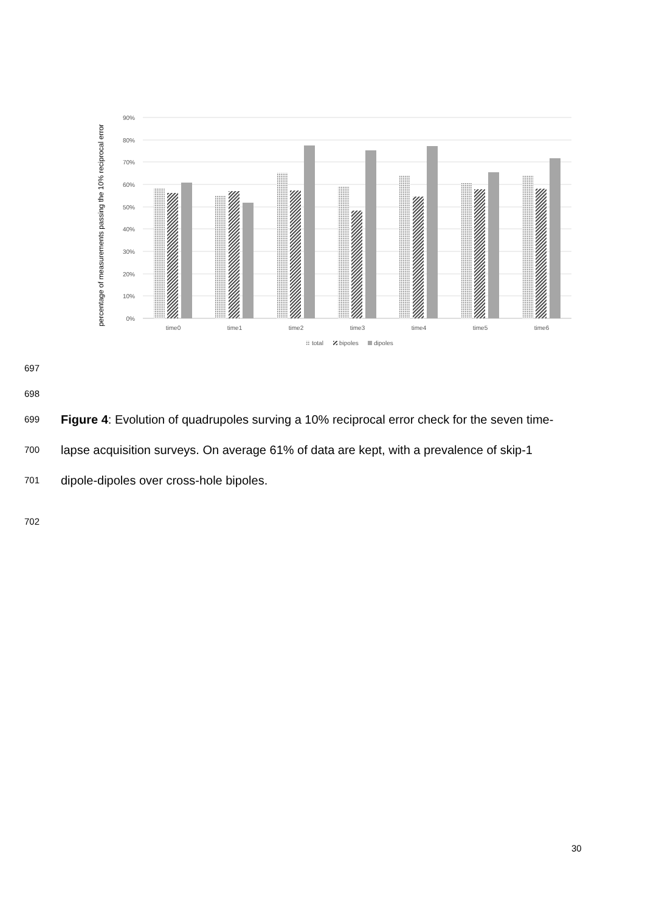percentage of measurements passing the 10% reciprocal error
0%
10%
20%
30%
40%
50%
60%
70%
80%
90%
time0
time1
time2
time3
time4
time5
time6
total
bipoles
dipoles
697
698
699 Figure 4: Evolution of quadrupoles surving a 10% reciprocal error check for the seven time-
700 lapse acquisition surveys. On average 61% of data are kept, with a prevalence of skip-1
701 dipole-dipoles over cross-hole bipoles.
702
30